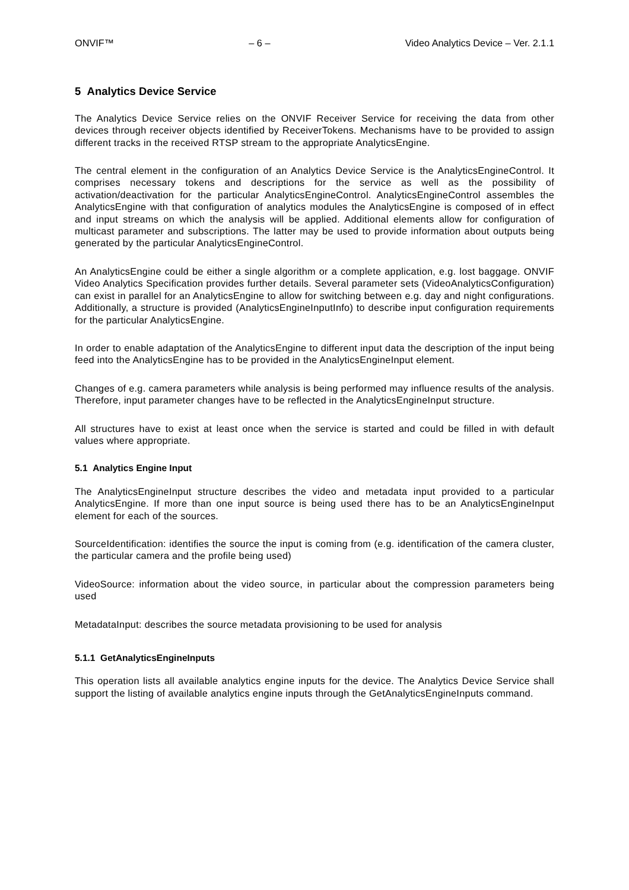ONVIF™ – 6 – Video Analytics Device – Ver. 2.1.1
5 Analytics Device Service
The Analytics Device Service relies on the ONVIF Receiver Service for receiving the data from other devices through receiver objects identified by ReceiverTokens. Mechanisms have to be provided to assign different tracks in the received RTSP stream to the appropriate AnalyticsEngine.
The central element in the configuration of an Analytics Device Service is the AnalyticsEngineControl. It comprises necessary tokens and descriptions for the service as well as the possibility of activation/deactivation for the particular AnalyticsEngineControl. AnalyticsEngineControl assembles the AnalyticsEngine with that configuration of analytics modules the AnalyticsEngine is composed of in effect and input streams on which the analysis will be applied. Additional elements allow for configuration of multicast parameter and subscriptions. The latter may be used to provide information about outputs being generated by the particular AnalyticsEngineControl.
An AnalyticsEngine could be either a single algorithm or a complete application, e.g. lost baggage. ONVIF Video Analytics Specification provides further details. Several parameter sets (VideoAnalyticsConfiguration) can exist in parallel for an AnalyticsEngine to allow for switching between e.g. day and night configurations. Additionally, a structure is provided (AnalyticsEngineInputInfo) to describe input configuration requirements for the particular AnalyticsEngine.
In order to enable adaptation of the AnalyticsEngine to different input data the description of the input being feed into the AnalyticsEngine has to be provided in the AnalyticsEngineInput element.
Changes of e.g. camera parameters while analysis is being performed may influence results of the analysis. Therefore, input parameter changes have to be reflected in the AnalyticsEngineInput structure.
All structures have to exist at least once when the service is started and could be filled in with default values where appropriate.
5.1 Analytics Engine Input
The AnalyticsEngineInput structure describes the video and metadata input provided to a particular AnalyticsEngine. If more than one input source is being used there has to be an AnalyticsEngineInput element for each of the sources.
SourceIdentification: identifies the source the input is coming from (e.g. identification of the camera cluster, the particular camera and the profile being used)
VideoSource: information about the video source, in particular about the compression parameters being used
MetadataInput: describes the source metadata provisioning to be used for analysis
5.1.1 GetAnalyticsEngineInputs
This operation lists all available analytics engine inputs for the device. The Analytics Device Service shall support the listing of available analytics engine inputs through the GetAnalyticsEngineInputs command.